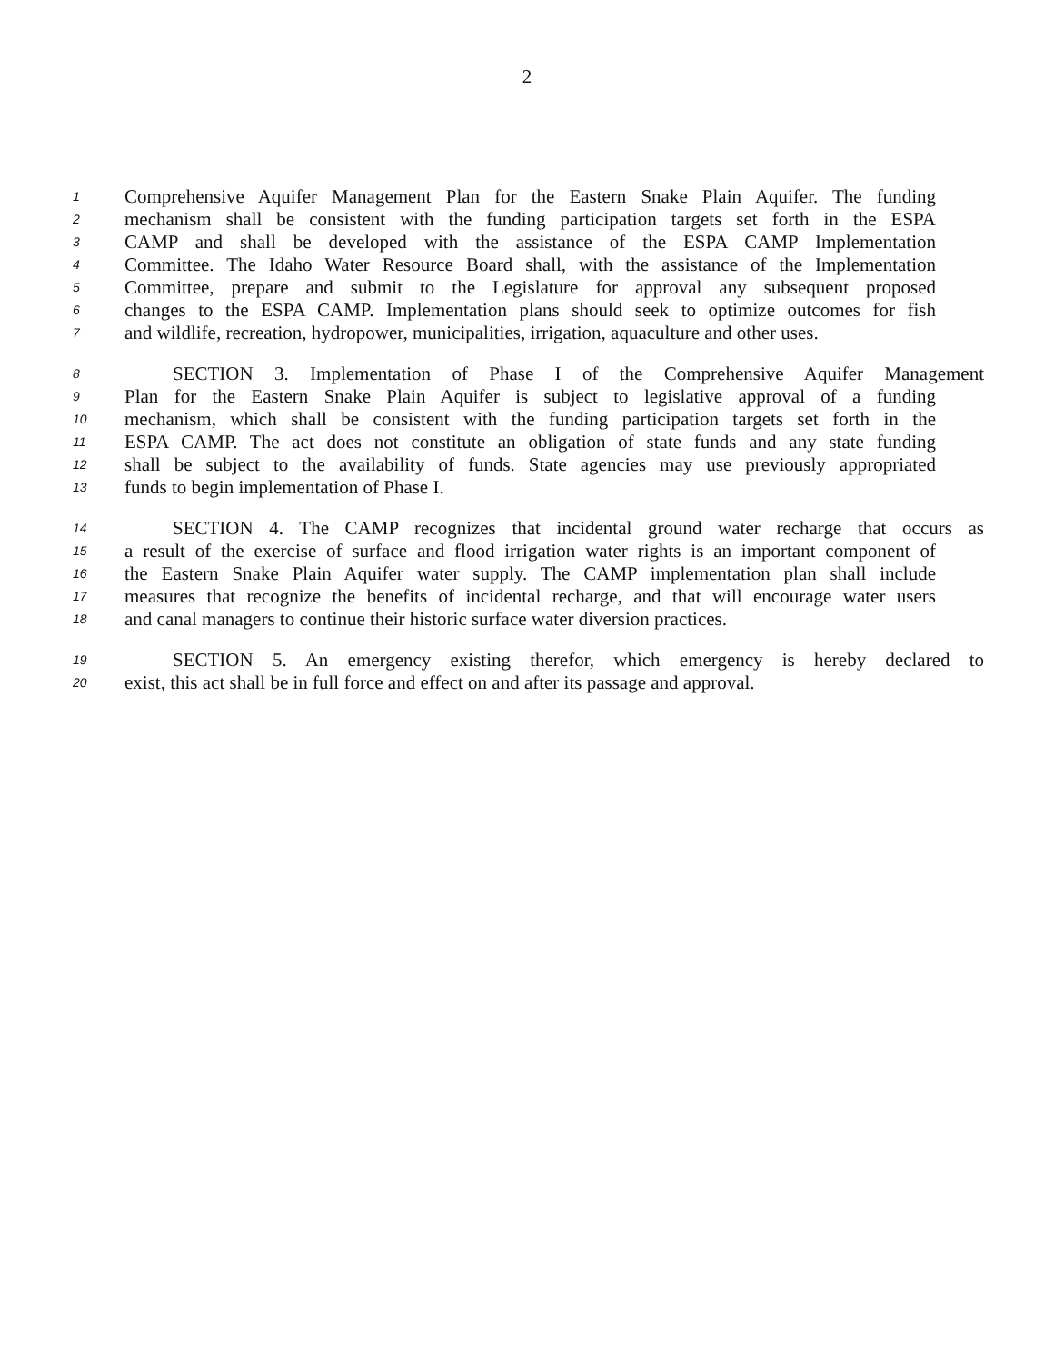2
1 Comprehensive Aquifer Management Plan for the Eastern Snake Plain Aquifer. The funding
2 mechanism shall be consistent with the funding participation targets set forth in the ESPA
3 CAMP and shall be developed with the assistance of the ESPA CAMP Implementation
4 Committee. The Idaho Water Resource Board shall, with the assistance of the Implementation
5 Committee, prepare and submit to the Legislature for approval any subsequent proposed
6 changes to the ESPA CAMP. Implementation plans should seek to optimize outcomes for fish
7 and wildlife, recreation, hydropower, municipalities, irrigation, aquaculture and other uses.
8 SECTION 3. Implementation of Phase I of the Comprehensive Aquifer Management
9 Plan for the Eastern Snake Plain Aquifer is subject to legislative approval of a funding
10 mechanism, which shall be consistent with the funding participation targets set forth in the
11 ESPA CAMP. The act does not constitute an obligation of state funds and any state funding
12 shall be subject to the availability of funds. State agencies may use previously appropriated
13 funds to begin implementation of Phase I.
14 SECTION 4. The CAMP recognizes that incidental ground water recharge that occurs as
15 a result of the exercise of surface and flood irrigation water rights is an important component of
16 the Eastern Snake Plain Aquifer water supply. The CAMP implementation plan shall include
17 measures that recognize the benefits of incidental recharge, and that will encourage water users
18 and canal managers to continue their historic surface water diversion practices.
19 SECTION 5. An emergency existing therefor, which emergency is hereby declared to
20 exist, this act shall be in full force and effect on and after its passage and approval.